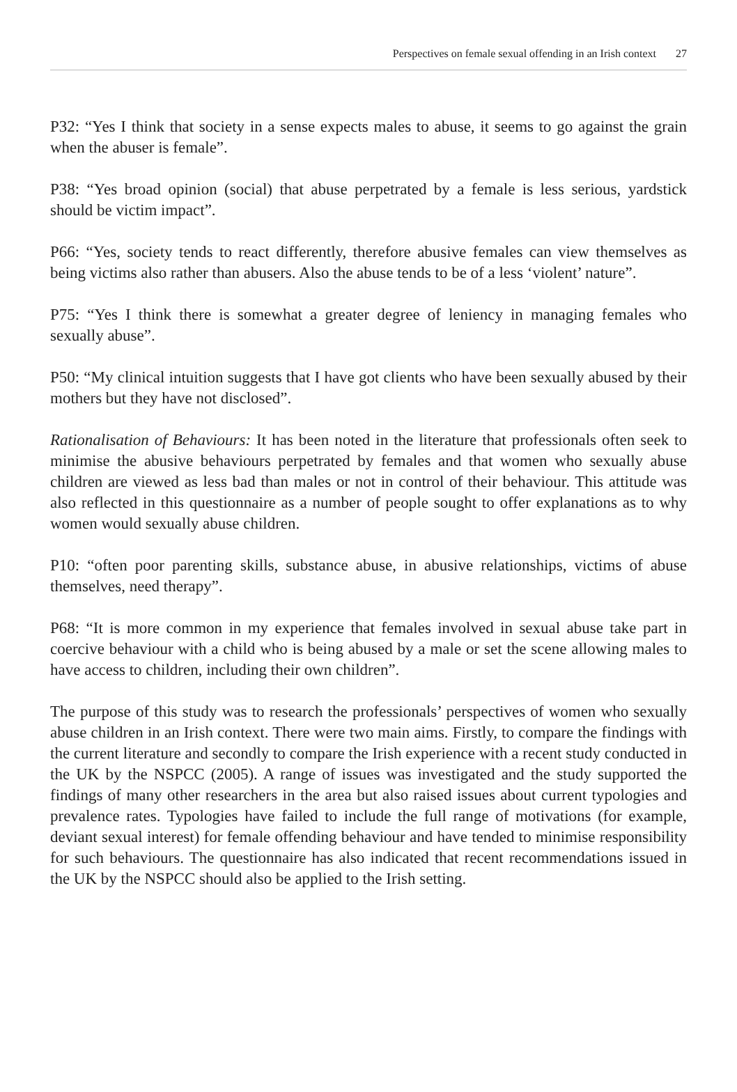Perspectives on female sexual offending in an Irish context 27
P32: “Yes I think that society in a sense expects males to abuse, it seems to go against the grain when the abuser is female”.
P38: “Yes broad opinion (social) that abuse perpetrated by a female is less serious, yardstick should be victim impact”.
P66: “Yes, society tends to react differently, therefore abusive females can view themselves as being victims also rather than abusers. Also the abuse tends to be of a less ‘violent’ nature”.
P75: “Yes I think there is somewhat a greater degree of leniency in managing females who sexually abuse”.
P50: “My clinical intuition suggests that I have got clients who have been sexually abused by their mothers but they have not disclosed”.
Rationalisation of Behaviours: It has been noted in the literature that professionals often seek to minimise the abusive behaviours perpetrated by females and that women who sexually abuse children are viewed as less bad than males or not in control of their behaviour. This attitude was also reflected in this questionnaire as a number of people sought to offer explanations as to why women would sexually abuse children.
P10: “often poor parenting skills, substance abuse, in abusive relationships, victims of abuse themselves, need therapy”.
P68: “It is more common in my experience that females involved in sexual abuse take part in coercive behaviour with a child who is being abused by a male or set the scene allowing males to have access to children, including their own children”.
The purpose of this study was to research the professionals’ perspectives of women who sexually abuse children in an Irish context. There were two main aims. Firstly, to compare the findings with the current literature and secondly to compare the Irish experience with a recent study conducted in the UK by the NSPCC (2005). A range of issues was investigated and the study supported the findings of many other researchers in the area but also raised issues about current typologies and prevalence rates. Typologies have failed to include the full range of motivations (for example, deviant sexual interest) for female offending behaviour and have tended to minimise responsibility for such behaviours. The questionnaire has also indicated that recent recommendations issued in the UK by the NSPCC should also be applied to the Irish setting.